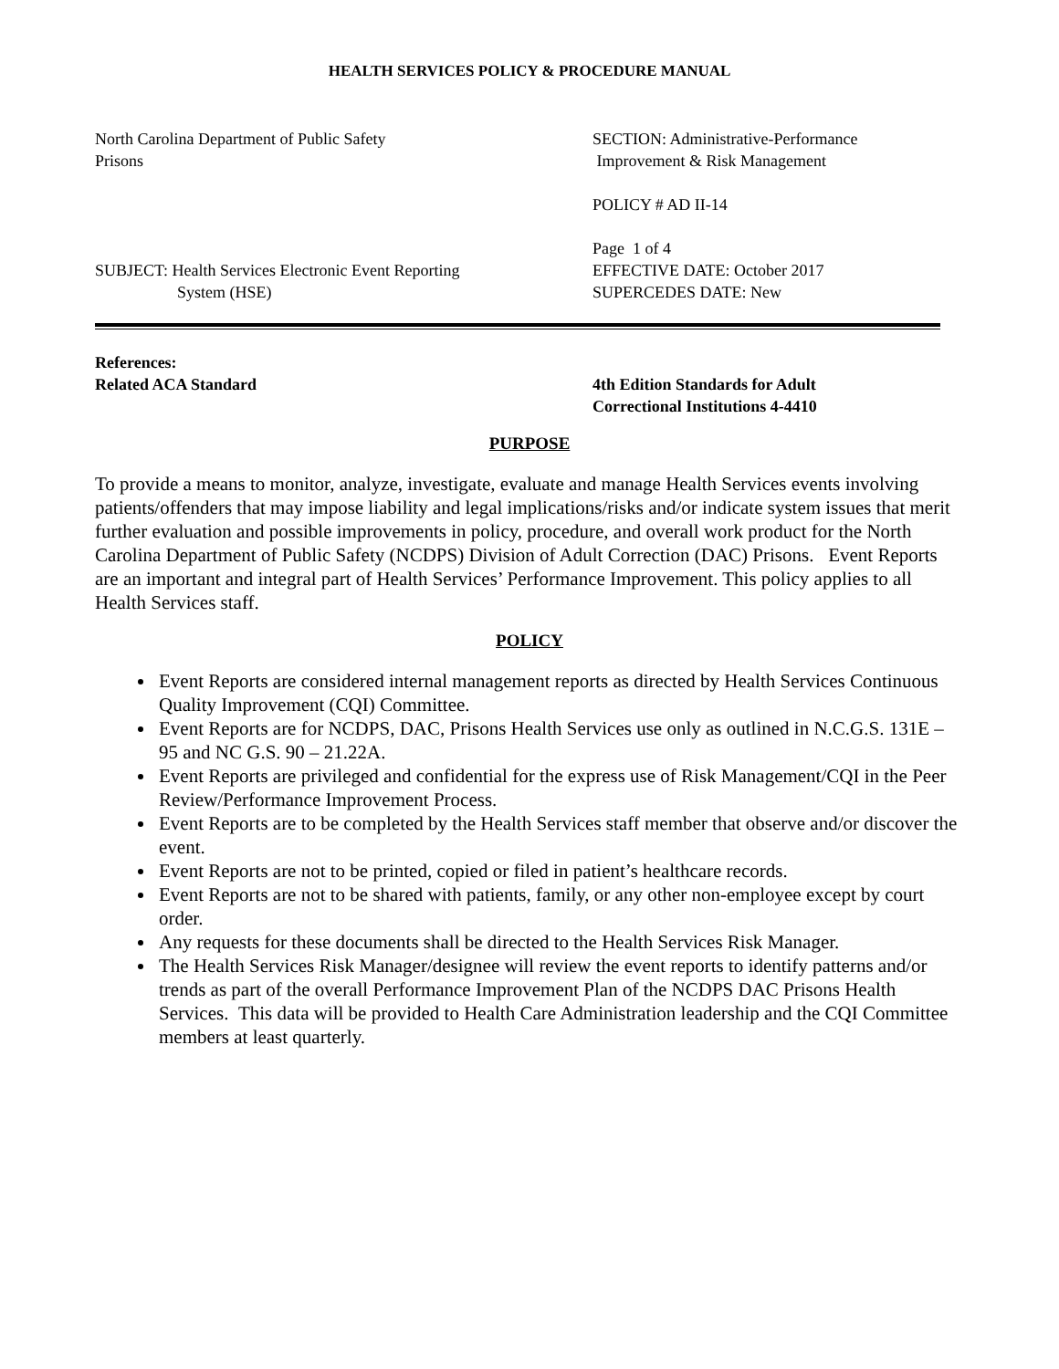HEALTH SERVICES POLICY & PROCEDURE MANUAL
North Carolina Department of Public Safety
Prisons
SUBJECT: Health Services Electronic Event Reporting
System (HSE)
SECTION: Administrative-Performance
Improvement & Risk Management
POLICY # AD II-14
Page 1 of 4
EFFECTIVE DATE: October 2017
SUPERCEDES DATE: New
References:
Related ACA Standard
4th Edition Standards for Adult
Correctional Institutions 4-4410
PURPOSE
To provide a means to monitor, analyze, investigate, evaluate and manage Health Services events involving patients/offenders that may impose liability and legal implications/risks and/or indicate system issues that merit further evaluation and possible improvements in policy, procedure, and overall work product for the North Carolina Department of Public Safety (NCDPS) Division of Adult Correction (DAC) Prisons. Event Reports are an important and integral part of Health Services’ Performance Improvement. This policy applies to all Health Services staff.
POLICY
Event Reports are considered internal management reports as directed by Health Services Continuous Quality Improvement (CQI) Committee.
Event Reports are for NCDPS, DAC, Prisons Health Services use only as outlined in N.C.G.S. 131E – 95 and NC G.S. 90 – 21.22A.
Event Reports are privileged and confidential for the express use of Risk Management/CQI in the Peer Review/Performance Improvement Process.
Event Reports are to be completed by the Health Services staff member that observe and/or discover the event.
Event Reports are not to be printed, copied or filed in patient’s healthcare records.
Event Reports are not to be shared with patients, family, or any other non-employee except by court order.
Any requests for these documents shall be directed to the Health Services Risk Manager.
The Health Services Risk Manager/designee will review the event reports to identify patterns and/or trends as part of the overall Performance Improvement Plan of the NCDPS DAC Prisons Health Services. This data will be provided to Health Care Administration leadership and the CQI Committee members at least quarterly.